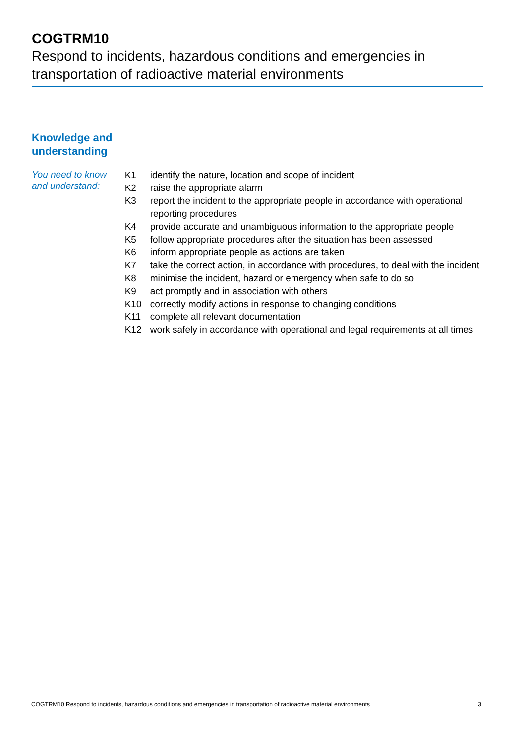COGTRM10
Respond to incidents, hazardous conditions and emergencies in transportation of radioactive material environments
Knowledge and
understanding
You need to know and understand:
| K1 | identify the nature, location and scope of incident |
| K2 | raise the appropriate alarm |
| K3 | report the incident to the appropriate people in accordance with operational reporting procedures |
| K4 | provide accurate and unambiguous information to the appropriate people |
| K5 | follow appropriate procedures after the situation has been assessed |
| K6 | inform appropriate people as actions are taken |
| K7 | take the correct action, in accordance with procedures, to deal with the incident |
| K8 | minimise the incident, hazard or emergency when safe to do so |
| K9 | act promptly and in association with others |
| K10 | correctly modify actions in response to changing conditions |
| K11 | complete all relevant documentation |
| K12 | work safely in accordance with operational and legal requirements at all times |
COGTRM10 Respond to incidents, hazardous conditions and emergencies in transportation of radioactive material environments 3